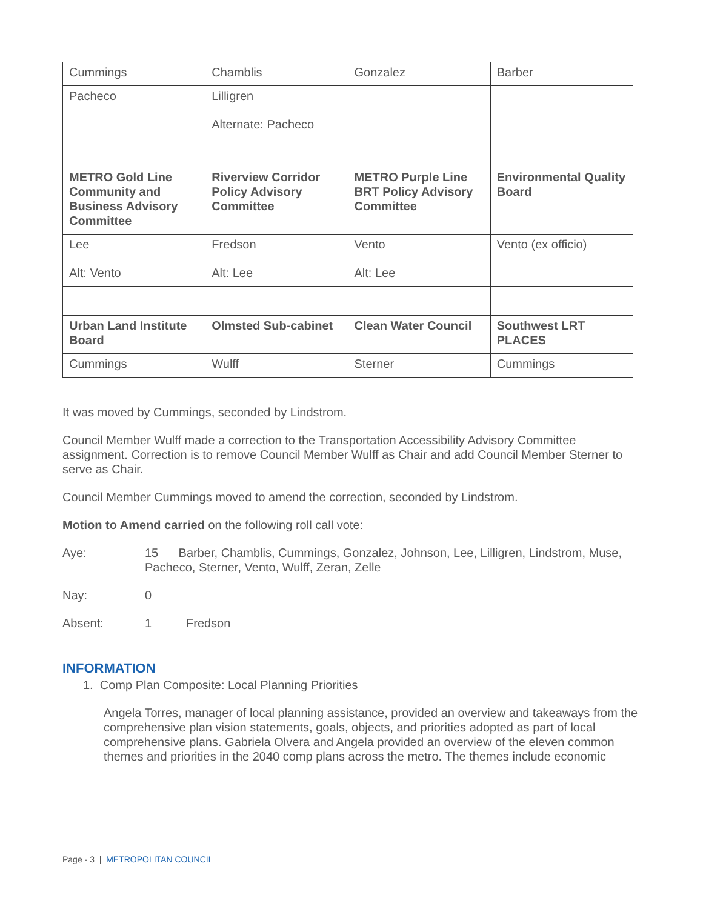| Cummings | Chamblis | Gonzalez | Barber |
| Pacheco | Lilligren Alternate: Pacheco | | |
| METRO Gold Line Community and Business Advisory Committee | Riverview Corridor Policy Advisory Committee | METRO Purple Line BRT Policy Advisory Committee | Environmental Quality Board |
| Lee Alt: Vento | Fredson Alt: Lee | Vento Alt: Lee | Vento (ex officio) |
| Urban Land Institute Board | Olmsted Sub-cabinet | Clean Water Council | Southwest LRT PLACES |
| Cummings | Wulff | Sterner | Cummings |
It was moved by Cummings, seconded by Lindstrom.
Council Member Wulff made a correction to the Transportation Accessibility Advisory Committee assignment. Correction is to remove Council Member Wulff as Chair and add Council Member Sterner to serve as Chair.
Council Member Cummings moved to amend the correction, seconded by Lindstrom.
Motion to Amend carried on the following roll call vote:
Aye: 15 Barber, Chamblis, Cummings, Gonzalez, Johnson, Lee, Lilligren, Lindstrom, Muse, Pacheco, Sterner, Vento, Wulff, Zeran, Zelle
Nay: 0
Absent: 1 Fredson
INFORMATION
1. Comp Plan Composite: Local Planning Priorities
Angela Torres, manager of local planning assistance, provided an overview and takeaways from the comprehensive plan vision statements, goals, objects, and priorities adopted as part of local comprehensive plans. Gabriela Olvera and Angela provided an overview of the eleven common themes and priorities in the 2040 comp plans across the metro. The themes include economic
Page - 3 | METROPOLITAN COUNCIL